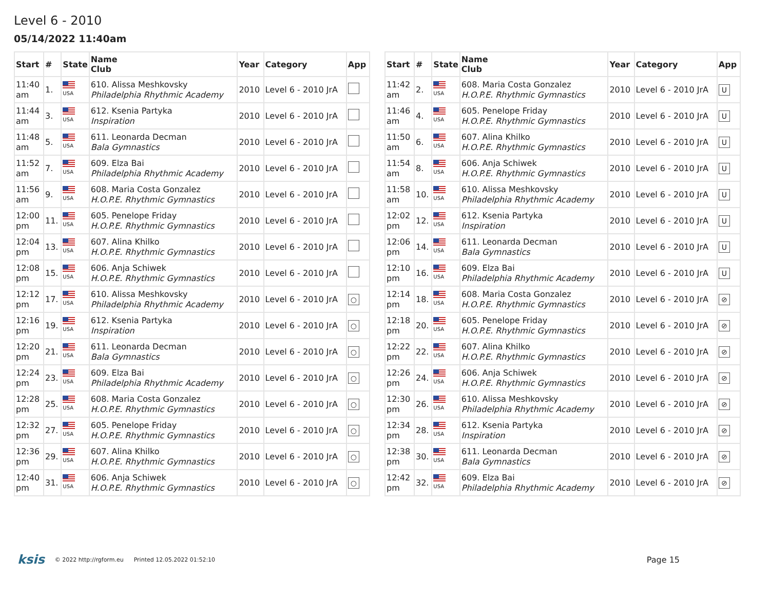Level 6 - 2010
05/14/2022 11:40am
| Start | # | State | Name Club | Year | Category | App |
| --- | --- | --- | --- | --- | --- | --- |
| 11:40 am | 1. | USA | 610. Alissa Meshkovsky Philadelphia Rhythmic Academy | 2010 | Level 6 - 2010 JrA | |
| 11:44 am | 3. | USA | 612. Ksenia Partyka Inspiration | 2010 | Level 6 - 2010 JrA | |
| 11:48 am | 5. | USA | 611. Leonarda Decman Bala Gymnastics | 2010 | Level 6 - 2010 JrA | |
| 11:52 am | 7. | USA | 609. Elza Bai Philadelphia Rhythmic Academy | 2010 | Level 6 - 2010 JrA | |
| 11:56 am | 9. | USA | 608. Maria Costa Gonzalez H.O.P.E. Rhythmic Gymnastics | 2010 | Level 6 - 2010 JrA | |
| 12:00 pm | 11. | USA | 605. Penelope Friday H.O.P.E. Rhythmic Gymnastics | 2010 | Level 6 - 2010 JrA | |
| 12:04 pm | 13. | USA | 607. Alina Khilko H.O.P.E. Rhythmic Gymnastics | 2010 | Level 6 - 2010 JrA | |
| 12:08 pm | 15. | USA | 606. Anja Schiwek H.O.P.E. Rhythmic Gymnastics | 2010 | Level 6 - 2010 JrA | |
| 12:12 pm | 17. | USA | 610. Alissa Meshkovsky Philadelphia Rhythmic Academy | 2010 | Level 6 - 2010 JrA | ○ |
| 12:16 pm | 19. | USA | 612. Ksenia Partyka Inspiration | 2010 | Level 6 - 2010 JrA | ○ |
| 12:20 pm | 21. | USA | 611. Leonarda Decman Bala Gymnastics | 2010 | Level 6 - 2010 JrA | ○ |
| 12:24 pm | 23. | USA | 609. Elza Bai Philadelphia Rhythmic Academy | 2010 | Level 6 - 2010 JrA | ○ |
| 12:28 pm | 25. | USA | 608. Maria Costa Gonzalez H.O.P.E. Rhythmic Gymnastics | 2010 | Level 6 - 2010 JrA | ○ |
| 12:32 pm | 27. | USA | 605. Penelope Friday H.O.P.E. Rhythmic Gymnastics | 2010 | Level 6 - 2010 JrA | ○ |
| 12:36 pm | 29. | USA | 607. Alina Khilko H.O.P.E. Rhythmic Gymnastics | 2010 | Level 6 - 2010 JrA | ○ |
| 12:40 pm | 31. | USA | 606. Anja Schiwek H.O.P.E. Rhythmic Gymnastics | 2010 | Level 6 - 2010 JrA | ○ |
| Start | # | State | Name Club | Year | Category | App |
| --- | --- | --- | --- | --- | --- | --- |
| 11:42 am | 2. | USA | 608. Maria Costa Gonzalez H.O.P.E. Rhythmic Gymnastics | 2010 | Level 6 - 2010 JrA | U |
| 11:46 am | 4. | USA | 605. Penelope Friday H.O.P.E. Rhythmic Gymnastics | 2010 | Level 6 - 2010 JrA | U |
| 11:50 am | 6. | USA | 607. Alina Khilko H.O.P.E. Rhythmic Gymnastics | 2010 | Level 6 - 2010 JrA | U |
| 11:54 am | 8. | USA | 606. Anja Schiwek H.O.P.E. Rhythmic Gymnastics | 2010 | Level 6 - 2010 JrA | U |
| 11:58 am | 10. | USA | 610. Alissa Meshkovsky Philadelphia Rhythmic Academy | 2010 | Level 6 - 2010 JrA | U |
| 12:02 pm | 12. | USA | 612. Ksenia Partyka Inspiration | 2010 | Level 6 - 2010 JrA | U |
| 12:06 pm | 14. | USA | 611. Leonarda Decman Bala Gymnastics | 2010 | Level 6 - 2010 JrA | U |
| 12:10 pm | 16. | USA | 609. Elza Bai Philadelphia Rhythmic Academy | 2010 | Level 6 - 2010 JrA | U |
| 12:14 pm | 18. | USA | 608. Maria Costa Gonzalez H.O.P.E. Rhythmic Gymnastics | 2010 | Level 6 - 2010 JrA | ⊘ |
| 12:18 pm | 20. | USA | 605. Penelope Friday H.O.P.E. Rhythmic Gymnastics | 2010 | Level 6 - 2010 JrA | ⊘ |
| 12:22 pm | 22. | USA | 607. Alina Khilko H.O.P.E. Rhythmic Gymnastics | 2010 | Level 6 - 2010 JrA | ⊘ |
| 12:26 pm | 24. | USA | 606. Anja Schiwek H.O.P.E. Rhythmic Gymnastics | 2010 | Level 6 - 2010 JrA | ⊘ |
| 12:30 pm | 26. | USA | 610. Alissa Meshkovsky Philadelphia Rhythmic Academy | 2010 | Level 6 - 2010 JrA | ⊘ |
| 12:34 pm | 28. | USA | 612. Ksenia Partyka Inspiration | 2010 | Level 6 - 2010 JrA | ⊘ |
| 12:38 pm | 30. | USA | 611. Leonarda Decman Bala Gymnastics | 2010 | Level 6 - 2010 JrA | ⊘ |
| 12:42 pm | 32. | USA | 609. Elza Bai Philadelphia Rhythmic Academy | 2010 | Level 6 - 2010 JrA | ⊘ |
ksis © 2022 http://rgform.eu Printed 12.05.2022 01:52:10 Page 15